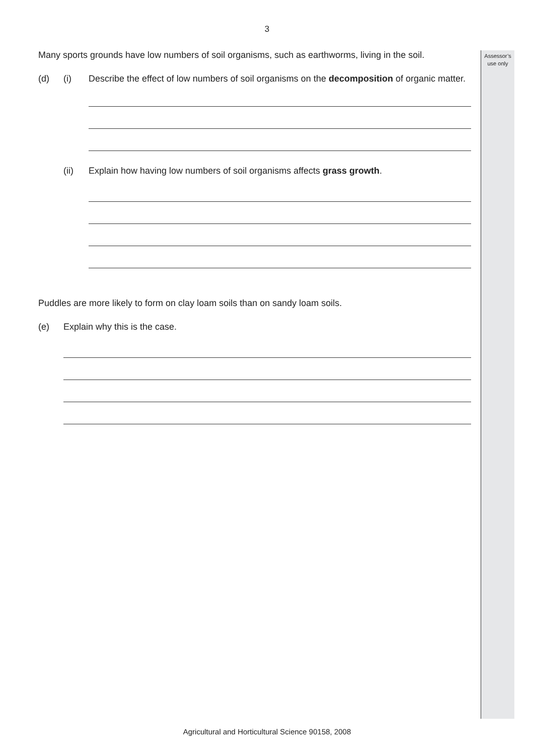3
Assessor’s
use only
Many sports grounds have low numbers of soil organisms, such as earthworms, living in the soil.
(d) (i) Describe the effect of low numbers of soil organisms on the decomposition of organic matter.
(ii) Explain how having low numbers of soil organisms affects grass growth.
Puddles are more likely to form on clay loam soils than on sandy loam soils.
(e) Explain why this is the case.
Agricultural and Horticultural Science 90158, 2008